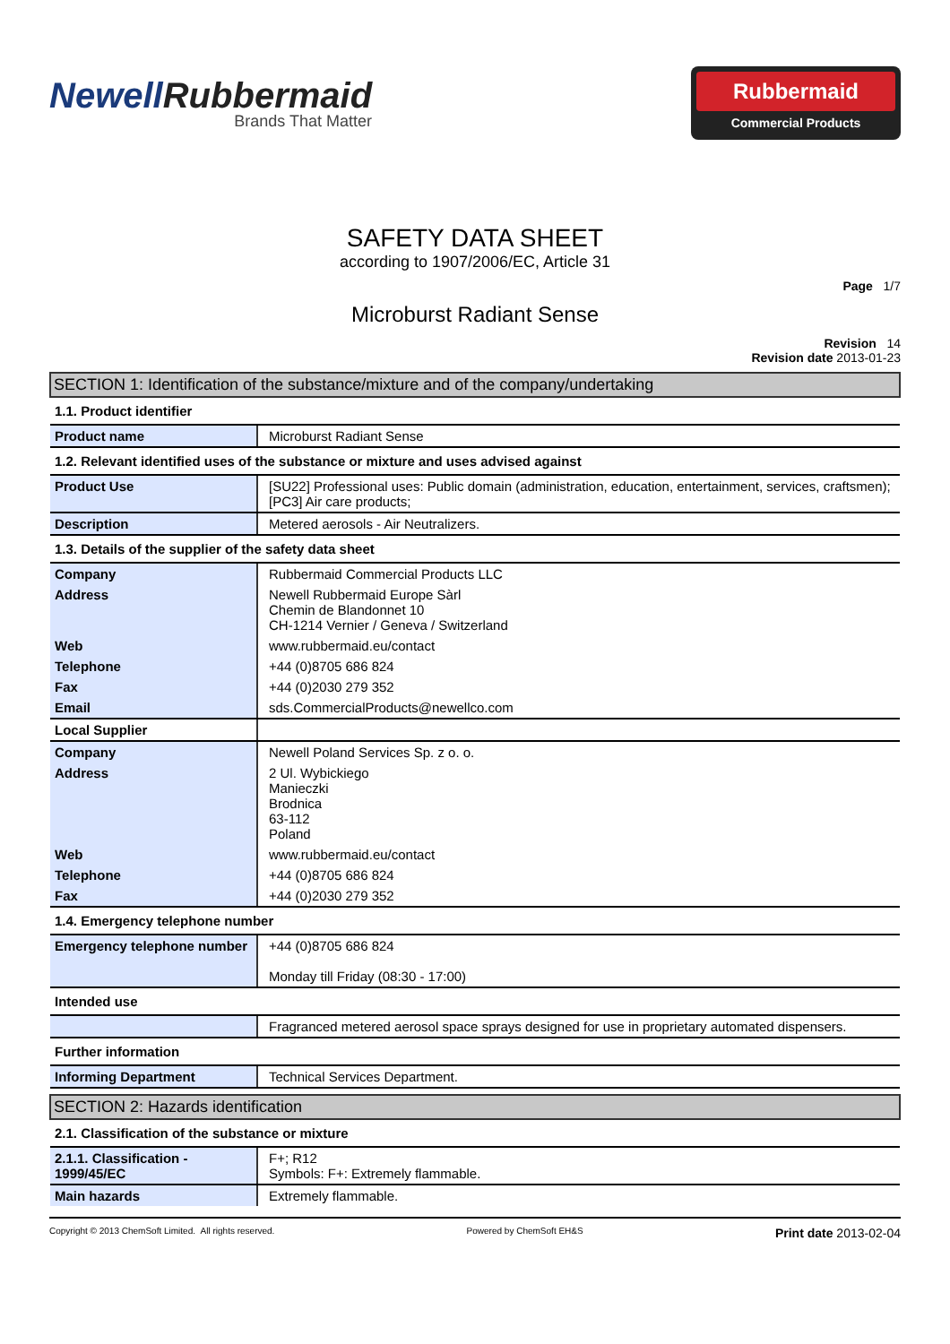NewellRubbermaid
Brands That Matter
Rubbermaid
Commercial Products
SAFETY DATA SHEET
according to 1907/2006/EC, Article 31
Page 1/7
Microburst Radiant Sense
Revision 14
Revision date 2013-01-23
| SECTION 1: Identification of the substance/mixture and of the company/undertaking | |
| 1.1. Product identifier | |
| Product name | Microburst Radiant Sense |
| 1.2. Relevant identified uses of the substance or mixture and uses advised against | |
| Product Use | [SU22] Professional uses: Public domain (administration, education, entertainment, services, craftsmen); [PC3] Air care products; |
| Description | Metered aerosols - Air Neutralizers. |
| 1.3. Details of the supplier of the safety data sheet | |
| Company | Rubbermaid Commercial Products LLC |
| Address | Newell Rubbermaid Europe Sàrl Chemin de Blandonnet 10 CH-1214 Vernier / Geneva / Switzerland |
| Web | www.rubbermaid.eu/contact |
| Telephone | +44 (0)8705 686 824 |
| Fax | +44 (0)2030 279 352 |
| Email | sds.CommercialProducts@newellco.com |
| Local Supplier | |
| Company | Newell Poland Services Sp. z o. o. |
| Address | 2 Ul. Wybickiego Manieczki Brodnica 63-112 Poland |
| Web | www.rubbermaid.eu/contact |
| Telephone | +44 (0)8705 686 824 |
| Fax | +44 (0)2030 279 352 |
| 1.4. Emergency telephone number | |
| Emergency telephone number | +44 (0)8705 686 824 Monday till Friday (08:30 - 17:00) |
| Intended use | |
| | Fragranced metered aerosol space sprays designed for use in proprietary automated dispensers. |
| Further information | |
| Informing Department | Technical Services Department. |
| SECTION 2: Hazards identification | |
| 2.1. Classification of the substance or mixture | |
| 2.1.1. Classification - 1999/45/EC | F+; R12 Symbols: F+: Extremely flammable. |
| Main hazards | Extremely flammable. |
Copyright © 2013 ChemSoft Limited. All rights reserved.
Powered by ChemSoft EH&S
Print date 2013-02-04